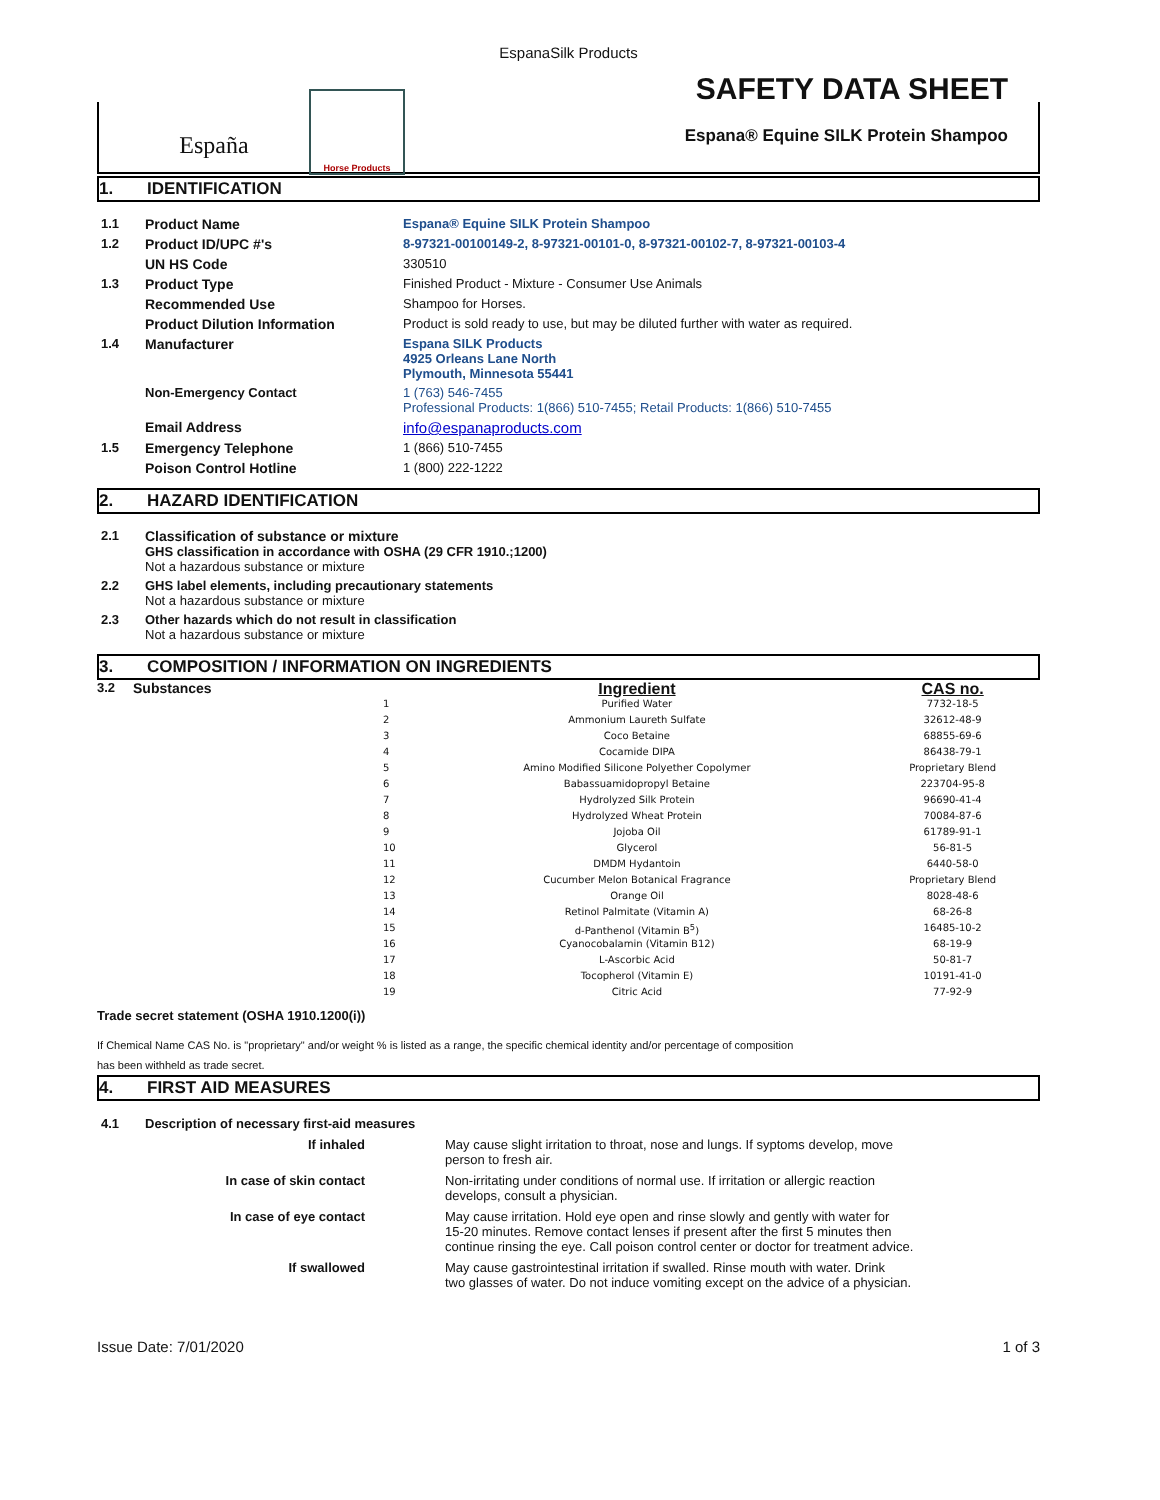EspanaSilk Products
España
Horse Products
SAFETY DATA SHEET
Espana® Equine SILK Protein Shampoo
1. IDENTIFICATION
| 1.1 | Product Name | Espana® Equine SILK Protein Shampoo |
| 1.2 | Product ID/UPC #'s | 8-97321-00100149-2, 8-97321-00101-0, 8-97321-00102-7, 8-97321-00103-4 |
| | UN HS Code | 330510 |
| 1.3 | Product Type | Finished Product - Mixture - Consumer Use Animals |
| | Recommended Use | Shampoo for Horses. |
| | Product Dilution Information | Product is sold ready to use, but may be diluted further with water as required. |
| 1.4 | Manufacturer | Espana SILK Products 4925 Orleans Lane North Plymouth, Minnesota 55441 |
| | Non-Emergency Contact | 1 (763) 546-7455 Professional Products: 1(866) 510-7455; Retail Products: 1(866) 510-7455 |
| | Email Address | info@espanaproducts.com |
| 1.5 | Emergency Telephone | 1 (866) 510-7455 |
| | Poison Control Hotline | 1 (800) 222-1222 |
2. HAZARD IDENTIFICATION
| 2.1 | Classification of substance or mixture GHS classification in accordance with OSHA (29 CFR 1910.;1200) Not a hazardous substance or mixture |
| 2.2 | GHS label elements, including precautionary statements Not a hazardous substance or mixture |
| 2.3 | Other hazards which do not result in classification Not a hazardous substance or mixture |
3. COMPOSITION / INFORMATION ON INGREDIENTS
| 3.2 | Substances | | Ingredient | CAS no. |
| | | 1 | Purified Water | 7732-18-5 |
| | | 2 | Ammonium Laureth Sulfate | 32612-48-9 |
| | | 3 | Coco Betaine | 68855-69-6 |
| | | 4 | Cocamide DIPA | 86438-79-1 |
| | | 5 | Amino Modified Silicone Polyether Copolymer | Proprietary Blend |
| | | 6 | Babassuamidopropyl Betaine | 223704-95-8 |
| | | 7 | Hydrolyzed Silk Protein | 96690-41-4 |
| | | 8 | Hydrolyzed Wheat Protein | 70084-87-6 |
| | | 9 | Jojoba Oil | 61789-91-1 |
| | | 10 | Glycerol | 56-81-5 |
| | | 11 | DMDM Hydantoin | 6440-58-0 |
| | | 12 | Cucumber Melon Botanical Fragrance | Proprietary Blend |
| | | 13 | Orange Oil | 8028-48-6 |
| | | 14 | Retinol Palmitate (Vitamin A) | 68-26-8 |
| | | 15 | d-Panthenol (Vitamin B<sup>5</sup>) | 16485-10-2 |
| | | 16 | Cyanocobalamin (Vitamin B12) | 68-19-9 |
| | | 17 | L-Ascorbic Acid | 50-81-7 |
| | | 18 | Tocopherol (Vitamin E) | 10191-41-0 |
| | | 19 | Citric Acid | 77-92-9 |
Trade secret statement (OSHA 1910.1200(i))
If Chemical Name CAS No. is "proprietary" and/or weight % is listed as a range, the specific chemical identity and/or percentage of composition
has been withheld as trade secret.
4. FIRST AID MEASURES
| 4.1 | Description of necessary first-aid measures | |
| | If inhaled | May cause slight irritation to throat, nose and lungs. If syptoms develop, move person to fresh air. |
| | In case of skin contact | Non-irritating under conditions of normal use. If irritation or allergic reaction develops, consult a physician. |
| | In case of eye contact | May cause irritation. Hold eye open and rinse slowly and gently with water for 15-20 minutes. Remove contact lenses if present after the first 5 minutes then continue rinsing the eye. Call poison control center or doctor for treatment advice. |
| | If swallowed | May cause gastrointestinal irritation if swalled. Rinse mouth with water. Drink two glasses of water. Do not induce vomiting except on the advice of a physician. |
Issue Date: 7/01/2020 1 of 3